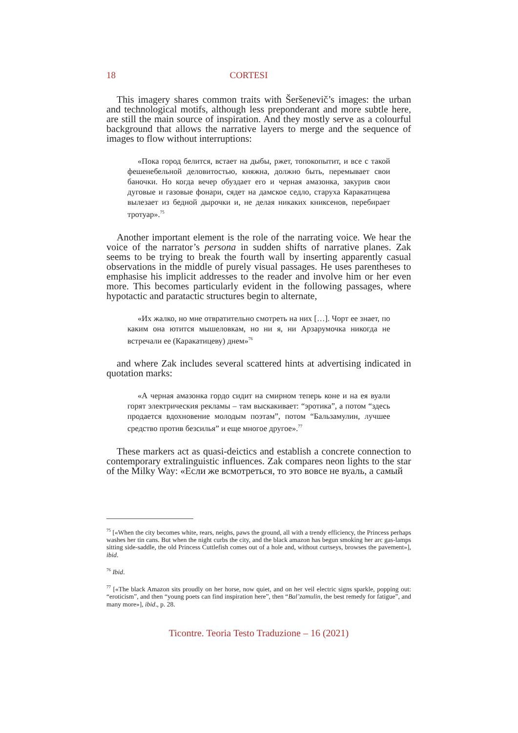18 CORTESI
This imagery shares common traits with Šeršenevič’s images: the urban and technological motifs, although less preponderant and more subtle here, are still the main source of inspiration. And they mostly serve as a colourful background that allows the narrative layers to merge and the sequence of images to flow without interruptions:
«Пока город белится, встает на дыбы, ржет, топокопытит, и все с такой фешенебельной деловитостью, княжна, должно быть, перемывает свои баночки. Но когда вечер обуздает его и черная амазонка, закурив свои дуговые и газовые фонари, сядет на дамское седло, старуха Каракатицева вылезает из бедной дырочки и, не делая никаких книксенов, перебирает тротуар».<sup>75</sup>
Another important element is the role of the narrating voice. We hear the voice of the narrator’s persona in sudden shifts of narrative planes. Zak seems to be trying to break the fourth wall by inserting apparently casual observations in the middle of purely visual passages. He uses parentheses to emphasise his implicit addresses to the reader and involve him or her even more. This becomes particularly evident in the following passages, where hypotactic and paratactic structures begin to alternate,
«Их жалко, но мне отвратительно смотреть на них […]. Чорт ее знает, по каким она ютится мышеловкам, но ни я, ни Арзарумочка никогда не встречали ее (Каракатицеву) днем»<sup>76</sup>
and where Zak includes several scattered hints at advertising indicated in quotation marks:
«А черная амазонка гордо сидит на смирном теперь коне и на ея вуали горят электрическия рекламы – там выскакивает: “эротика”, а потом “здесь продается вдохновение молодым поэтам”, потом “Бальзамулин, лучшее средство против безсилья” и еще многое другое».<sup>77</sup>
These markers act as quasi-deictics and establish a concrete connection to contemporary extralinguistic influences. Zak compares neon lights to the star of the Milky Way: «Если же всмотреться, то это вовсе не вуаль, а самый
<sup>75</sup> [«When the city becomes white, rears, neighs, paws the ground, all with a trendy efficiency, the Princess perhaps washes her tin cans. But when the night curbs the city, and the black amazon has begun smoking her arc gas-lamps sitting side-saddle, the old Princess Cuttlefish comes out of a hole and, without curtseys, browses the pavement»], ibid.
<sup>76</sup> Ibid.
<sup>77</sup> [«The black Amazon sits proudly on her horse, now quiet, and on her veil electric signs sparkle, popping out: “eroticism”, and then “young poets can find inspiration here”, then “Bal’zamulin, the best remedy for fatigue”, and many more»], ibid., p. 28.
Ticontre. Teoria Testo Traduzione – 16 (2021)